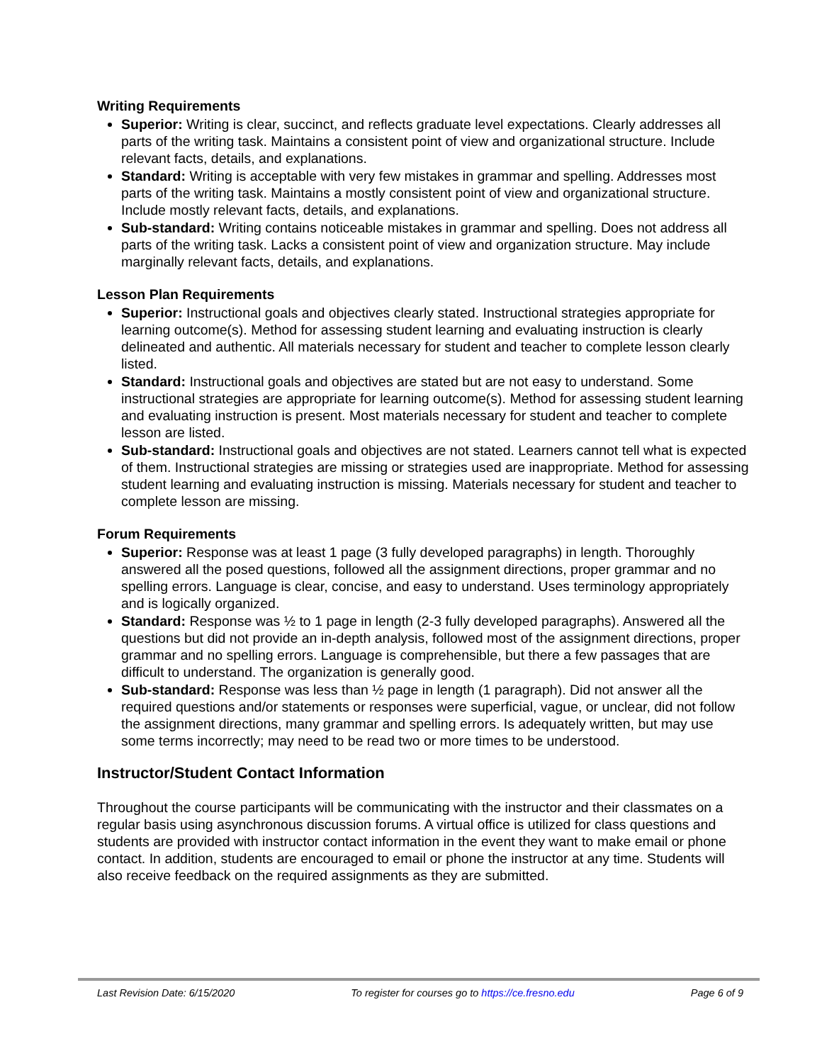Writing Requirements
Superior: Writing is clear, succinct, and reflects graduate level expectations. Clearly addresses all parts of the writing task. Maintains a consistent point of view and organizational structure. Include relevant facts, details, and explanations.
Standard: Writing is acceptable with very few mistakes in grammar and spelling. Addresses most parts of the writing task. Maintains a mostly consistent point of view and organizational structure. Include mostly relevant facts, details, and explanations.
Sub-standard: Writing contains noticeable mistakes in grammar and spelling. Does not address all parts of the writing task. Lacks a consistent point of view and organization structure. May include marginally relevant facts, details, and explanations.
Lesson Plan Requirements
Superior: Instructional goals and objectives clearly stated. Instructional strategies appropriate for learning outcome(s). Method for assessing student learning and evaluating instruction is clearly delineated and authentic. All materials necessary for student and teacher to complete lesson clearly listed.
Standard: Instructional goals and objectives are stated but are not easy to understand. Some instructional strategies are appropriate for learning outcome(s). Method for assessing student learning and evaluating instruction is present. Most materials necessary for student and teacher to complete lesson are listed.
Sub-standard: Instructional goals and objectives are not stated. Learners cannot tell what is expected of them. Instructional strategies are missing or strategies used are inappropriate. Method for assessing student learning and evaluating instruction is missing. Materials necessary for student and teacher to complete lesson are missing.
Forum Requirements
Superior: Response was at least 1 page (3 fully developed paragraphs) in length. Thoroughly answered all the posed questions, followed all the assignment directions, proper grammar and no spelling errors. Language is clear, concise, and easy to understand. Uses terminology appropriately and is logically organized.
Standard: Response was ½ to 1 page in length (2-3 fully developed paragraphs). Answered all the questions but did not provide an in-depth analysis, followed most of the assignment directions, proper grammar and no spelling errors. Language is comprehensible, but there a few passages that are difficult to understand. The organization is generally good.
Sub-standard: Response was less than ½ page in length (1 paragraph). Did not answer all the required questions and/or statements or responses were superficial, vague, or unclear, did not follow the assignment directions, many grammar and spelling errors. Is adequately written, but may use some terms incorrectly; may need to be read two or more times to be understood.
Instructor/Student Contact Information
Throughout the course participants will be communicating with the instructor and their classmates on a regular basis using asynchronous discussion forums. A virtual office is utilized for class questions and students are provided with instructor contact information in the event they want to make email or phone contact. In addition, students are encouraged to email or phone the instructor at any time. Students will also receive feedback on the required assignments as they are submitted.
Last Revision Date: 6/15/2020 To register for courses go to https://ce.fresno.edu Page 6 of 9